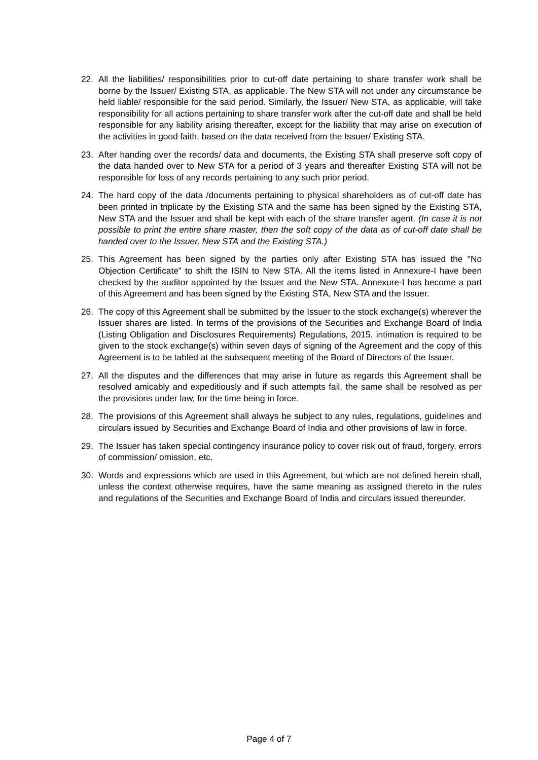22. All the liabilities/ responsibilities prior to cut-off date pertaining to share transfer work shall be borne by the Issuer/ Existing STA, as applicable. The New STA will not under any circumstance be held liable/ responsible for the said period. Similarly, the Issuer/ New STA, as applicable, will take responsibility for all actions pertaining to share transfer work after the cut-off date and shall be held responsible for any liability arising thereafter, except for the liability that may arise on execution of the activities in good faith, based on the data received from the Issuer/ Existing STA.
23. After handing over the records/ data and documents, the Existing STA shall preserve soft copy of the data handed over to New STA for a period of 3 years and thereafter Existing STA will not be responsible for loss of any records pertaining to any such prior period.
24. The hard copy of the data /documents pertaining to physical shareholders as of cut-off date has been printed in triplicate by the Existing STA and the same has been signed by the Existing STA, New STA and the Issuer and shall be kept with each of the share transfer agent. (In case it is not possible to print the entire share master, then the soft copy of the data as of cut-off date shall be handed over to the Issuer, New STA and the Existing STA.)
25. This Agreement has been signed by the parties only after Existing STA has issued the "No Objection Certificate" to shift the ISIN to New STA. All the items listed in Annexure-I have been checked by the auditor appointed by the Issuer and the New STA. Annexure-I has become a part of this Agreement and has been signed by the Existing STA, New STA and the Issuer.
26. The copy of this Agreement shall be submitted by the Issuer to the stock exchange(s) wherever the Issuer shares are listed. In terms of the provisions of the Securities and Exchange Board of India (Listing Obligation and Disclosures Requirements) Regulations, 2015, intimation is required to be given to the stock exchange(s) within seven days of signing of the Agreement and the copy of this Agreement is to be tabled at the subsequent meeting of the Board of Directors of the Issuer.
27. All the disputes and the differences that may arise in future as regards this Agreement shall be resolved amicably and expeditiously and if such attempts fail, the same shall be resolved as per the provisions under law, for the time being in force.
28. The provisions of this Agreement shall always be subject to any rules, regulations, guidelines and circulars issued by Securities and Exchange Board of India and other provisions of law in force.
29. The Issuer has taken special contingency insurance policy to cover risk out of fraud, forgery, errors of commission/ omission, etc.
30. Words and expressions which are used in this Agreement, but which are not defined herein shall, unless the context otherwise requires, have the same meaning as assigned thereto in the rules and regulations of the Securities and Exchange Board of India and circulars issued thereunder.
Page 4 of 7